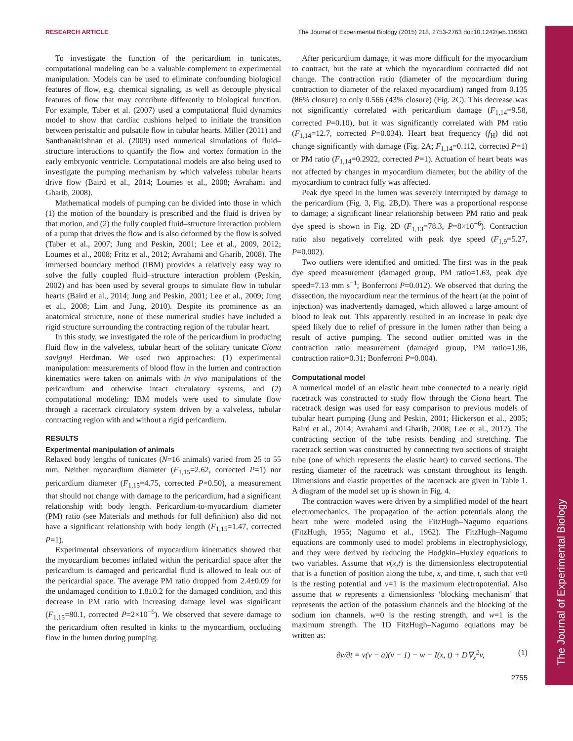The Journal of Experimental Biology
RESEARCH ARTICLE The Journal of Experimental Biology (2015) 218, 2753-2763 doi:10.1242/jeb.116863
To investigate the function of the pericardium in tunicates, computational modeling can be a valuable complement to experimental manipulation. Models can be used to eliminate confounding biological features of flow, e.g. chemical signaling, as well as decouple physical features of flow that may contribute differently to biological function. For example, Taber et al. (2007) used a computational fluid dynamics model to show that cardiac cushions helped to initiate the transition between peristaltic and pulsatile flow in tubular hearts. Miller (2011) and Santhanakrishnan et al. (2009) used numerical simulations of fluid–structure interactions to quantify the flow and vortex formation in the early embryonic ventricle. Computational models are also being used to investigate the pumping mechanism by which valveless tubular hearts drive flow (Baird et al., 2014; Loumes et al., 2008; Avrahami and Gharib, 2008).
Mathematical models of pumping can be divided into those in which (1) the motion of the boundary is prescribed and the fluid is driven by that motion, and (2) the fully coupled fluid–structure interaction problem of a pump that drives the flow and is also deformed by the flow is solved (Taber et al., 2007; Jung and Peskin, 2001; Lee et al., 2009, 2012; Loumes et al., 2008; Fritz et al., 2012; Avrahami and Gharib, 2008). The immersed boundary method (IBM) provides a relatively easy way to solve the fully coupled fluid–structure interaction problem (Peskin, 2002) and has been used by several groups to simulate flow in tubular hearts (Baird et al., 2014; Jung and Peskin, 2001; Lee et al., 2009; Jung et al., 2008; Lim and Jung, 2010). Despite its prominence as an anatomical structure, none of these numerical studies have included a rigid structure surrounding the contracting region of the tubular heart.
In this study, we investigated the role of the pericardium in producing fluid flow in the valveless, tubular heart of the solitary tunicate Ciona savignyi Herdman. We used two approaches: (1) experimental manipulation: measurements of blood flow in the lumen and contraction kinematics were taken on animals with in vivo manipulations of the pericardium and otherwise intact circulatory systems, and (2) computational modeling: IBM models were used to simulate flow through a racetrack circulatory system driven by a valveless, tubular contracting region with and without a rigid pericardium.
RESULTS
Experimental manipulation of animals
Relaxed body lengths of tunicates (N=16 animals) varied from 25 to 55 mm. Neither myocardium diameter (F<sub>1,15</sub>=2.62, corrected P=1) nor pericardium diameter (F<sub>1,15</sub>=4.75, corrected P=0.50), a measurement that should not change with damage to the pericardium, had a significant relationship with body length. Pericardium-to-myocardium diameter (PM) ratio (see Materials and methods for full definition) also did not have a significant relationship with body length (F<sub>1,15</sub>=1.47, corrected P=1).
Experimental observations of myocardium kinematics showed that the myocardium becomes inflated within the pericardial space after the pericardium is damaged and pericardial fluid is allowed to leak out of the pericardial space. The average PM ratio dropped from 2.4±0.09 for the undamaged condition to 1.8±0.2 for the damaged condition, and this decrease in PM ratio with increasing damage level was significant (F<sub>1,15</sub>=80.1, corrected P=2×10<sup>−6</sup>). We observed that severe damage to the pericardium often resulted in kinks to the myocardium, occluding flow in the lumen during pumping.
After pericardium damage, it was more difficult for the myocardium to contract, but the rate at which the myocardium contracted did not change. The contraction ratio (diameter of the myocardium during contraction to diameter of the relaxed myocardium) ranged from 0.135 (86% closure) to only 0.566 (43% closure) (Fig. 2C). This decrease was not significantly correlated with pericardium damage (F<sub>1,14</sub>=9.58, corrected P=0.10), but it was significantly correlated with PM ratio (F<sub>1,14</sub>=12.7, corrected P=0.034). Heart beat frequency (f<sub>H</sub>) did not change significantly with damage (Fig. 2A; F<sub>1,14</sub>=0.112, corrected P=1) or PM ratio (F<sub>1,14</sub>=0.2922, corrected P=1). Actuation of heart beats was not affected by changes in myocardium diameter, but the ability of the myocardium to contract fully was affected.
Peak dye speed in the lumen was severely interrupted by damage to the pericardium (Fig. 3, Fig. 2B,D). There was a proportional response to damage; a significant linear relationship between PM ratio and peak dye speed is shown in Fig. 2D (F<sub>1,13</sub>=78.3, P=8×10<sup>−6</sup>). Contraction ratio also negatively correlated with peak dye speed (F<sub>1,9</sub>=5.27, P=0.002).
Two outliers were identified and omitted. The first was in the peak dye speed measurement (damaged group, PM ratio=1.63, peak dye speed=7.13 mm s<sup>−1</sup>; Bonferroni P=0.012). We observed that during the dissection, the myocardium near the terminus of the heart (at the point of injection) was inadvertently damaged, which allowed a large amount of blood to leak out. This apparently resulted in an increase in peak dye speed likely due to relief of pressure in the lumen rather than being a result of active pumping. The second outlier omitted was in the contraction ratio measurement (damaged group, PM ratio=1.96, contraction ratio=0.31; Bonferroni P=0.004).
Computational model
A numerical model of an elastic heart tube connected to a nearly rigid racetrack was constructed to study flow through the Ciona heart. The racetrack design was used for easy comparison to previous models of tubular heart pumping (Jung and Peskin, 2001; Hickerson et al., 2005; Baird et al., 2014; Avrahami and Gharib, 2008; Lee et al., 2012). The contracting section of the tube resists bending and stretching. The racetrack section was constructed by connecting two sections of straight tube (one of which represents the elastic heart) to curved sections. The resting diameter of the racetrack was constant throughout its length. Dimensions and elastic properties of the racetrack are given in Table 1. A diagram of the model set up is shown in Fig. 4.
The contraction waves were driven by a simplified model of the heart electromechanics. The propagation of the action potentials along the heart tube were modeled using the FitzHugh–Nagumo equations (FitzHugh, 1955; Nagumo et al., 1962). The FitzHugh–Nagumo equations are commonly used to model problems in electrophysiology, and they were derived by reducing the Hodgkin–Huxley equations to two variables. Assume that v(x,t) is the dimensionless electropotential that is a function of position along the tube, x, and time, t, such that v=0 is the resting potential and v=1 is the maximum electropotential. Also assume that w represents a dimensionless ‘blocking mechanism’ that represents the action of the potassium channels and the blocking of the sodium ion channels. w=0 is the resting strength, and w=1 is the maximum strength. The 1D FitzHugh–Nagumo equations may be written as:
∂v/∂t = v(v − a)(v − 1) − w − I(x, t) + D∇<sub>x</sub><sup>2</sup>v, (1)
2755